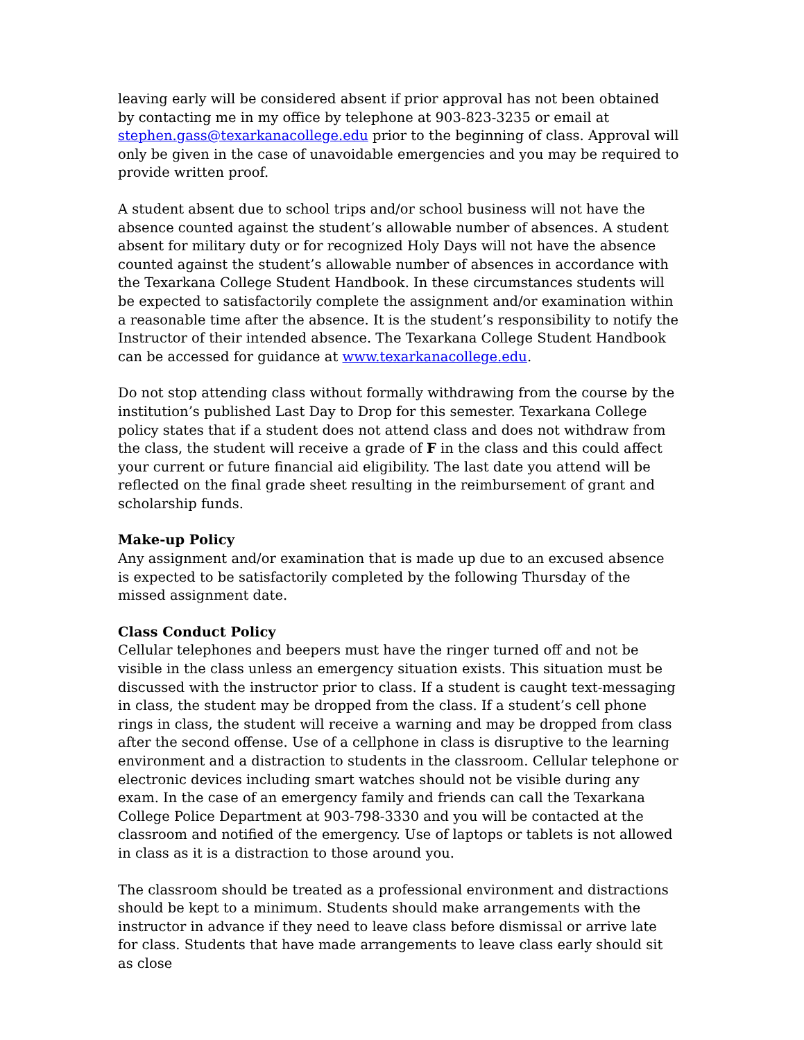leaving early will be considered absent if prior approval has not been obtained by contacting me in my office by telephone at 903-823-3235 or email at stephen.gass@texarkanacollege.edu prior to the beginning of class. Approval will only be given in the case of unavoidable emergencies and you may be required to provide written proof.
A student absent due to school trips and/or school business will not have the absence counted against the student’s allowable number of absences. A student absent for military duty or for recognized Holy Days will not have the absence counted against the student’s allowable number of absences in accordance with the Texarkana College Student Handbook. In these circumstances students will be expected to satisfactorily complete the assignment and/or examination within a reasonable time after the absence. It is the student’s responsibility to notify the Instructor of their intended absence. The Texarkana College Student Handbook can be accessed for guidance at www.texarkanacollege.edu.
Do not stop attending class without formally withdrawing from the course by the institution’s published Last Day to Drop for this semester. Texarkana College policy states that if a student does not attend class and does not withdraw from the class, the student will receive a grade of F in the class and this could affect your current or future financial aid eligibility. The last date you attend will be reflected on the final grade sheet resulting in the reimbursement of grant and scholarship funds.
Make-up Policy
Any assignment and/or examination that is made up due to an excused absence is expected to be satisfactorily completed by the following Thursday of the missed assignment date.
Class Conduct Policy
Cellular telephones and beepers must have the ringer turned off and not be visible in the class unless an emergency situation exists. This situation must be discussed with the instructor prior to class. If a student is caught text-messaging in class, the student may be dropped from the class. If a student’s cell phone rings in class, the student will receive a warning and may be dropped from class after the second offense. Use of a cellphone in class is disruptive to the learning environment and a distraction to students in the classroom. Cellular telephone or electronic devices including smart watches should not be visible during any exam. In the case of an emergency family and friends can call the Texarkana College Police Department at 903-798-3330 and you will be contacted at the classroom and notified of the emergency. Use of laptops or tablets is not allowed in class as it is a distraction to those around you.
The classroom should be treated as a professional environment and distractions should be kept to a minimum. Students should make arrangements with the instructor in advance if they need to leave class before dismissal or arrive late for class. Students that have made arrangements to leave class early should sit as close